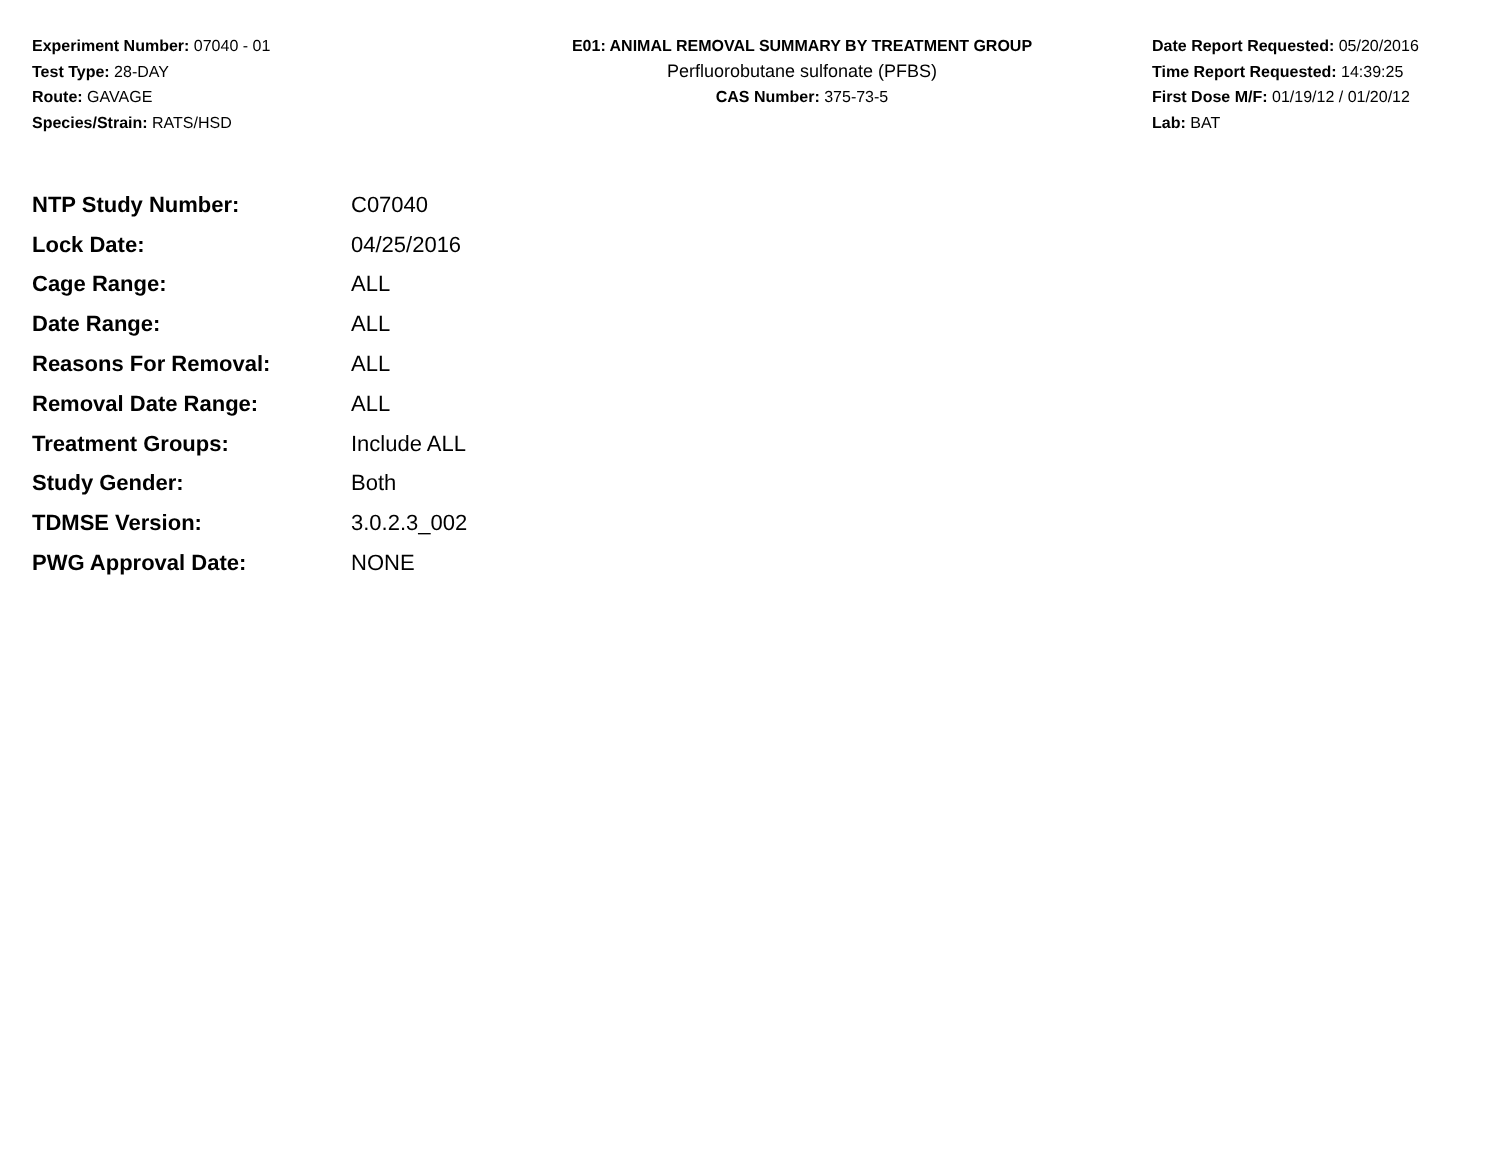Experiment Number: 07040 - 01
Test Type: 28-DAY
Route: GAVAGE
Species/Strain: RATS/HSD
E01: ANIMAL REMOVAL SUMMARY BY TREATMENT GROUP
Perfluorobutane sulfonate (PFBS)
CAS Number: 375-73-5
Date Report Requested: 05/20/2016
Time Report Requested: 14:39:25
First Dose M/F: 01/19/12 / 01/20/12
Lab: BAT
| NTP Study Number: | C07040 |
| Lock Date: | 04/25/2016 |
| Cage Range: | ALL |
| Date Range: | ALL |
| Reasons For Removal: | ALL |
| Removal Date Range: | ALL |
| Treatment Groups: | Include ALL |
| Study Gender: | Both |
| TDMSE Version: | 3.0.2.3_002 |
| PWG Approval Date: | NONE |